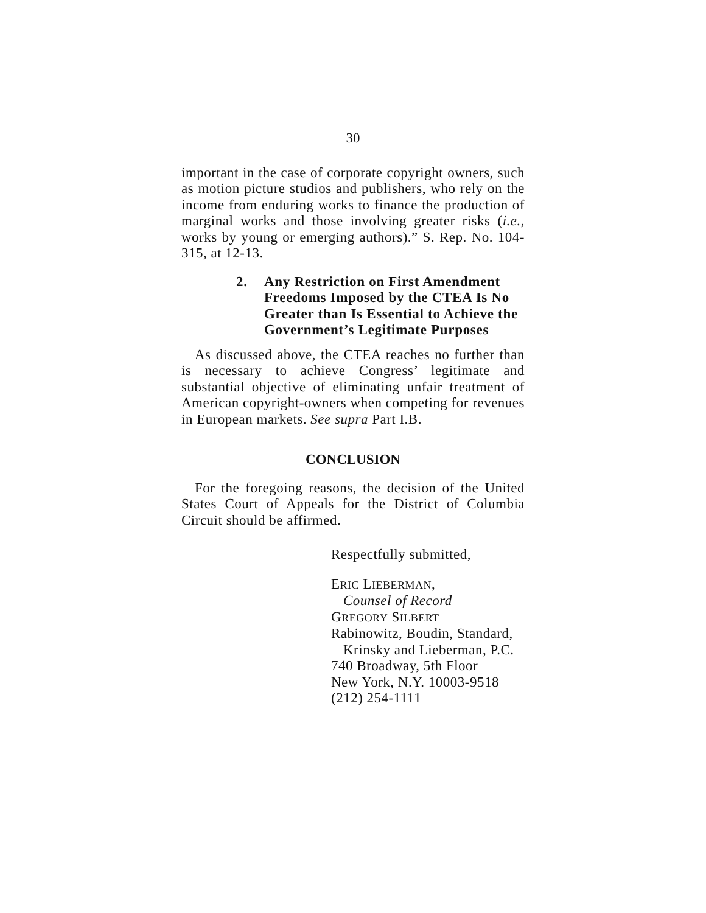30
important in the case of corporate copyright owners, such as motion picture studios and publishers, who rely on the income from enduring works to finance the production of marginal works and those involving greater risks (i.e., works by young or emerging authors).” S. Rep. No. 104-315, at 12-13.
2. Any Restriction on First Amendment Freedoms Imposed by the CTEA Is No Greater than Is Essential to Achieve the Government’s Legitimate Purposes
As discussed above, the CTEA reaches no further than is necessary to achieve Congress’ legitimate and substantial objective of eliminating unfair treatment of American copyright-owners when competing for revenues in European markets. See supra Part I.B.
CONCLUSION
For the foregoing reasons, the decision of the United States Court of Appeals for the District of Columbia Circuit should be affirmed.
Respectfully submitted,
ERIC LIEBERMAN,
Counsel of Record
GREGORY SILBERT
Rabinowitz, Boudin, Standard,
Krinsky and Lieberman, P.C.
740 Broadway, 5th Floor
New York, N.Y. 10003-9518
(212) 254-1111